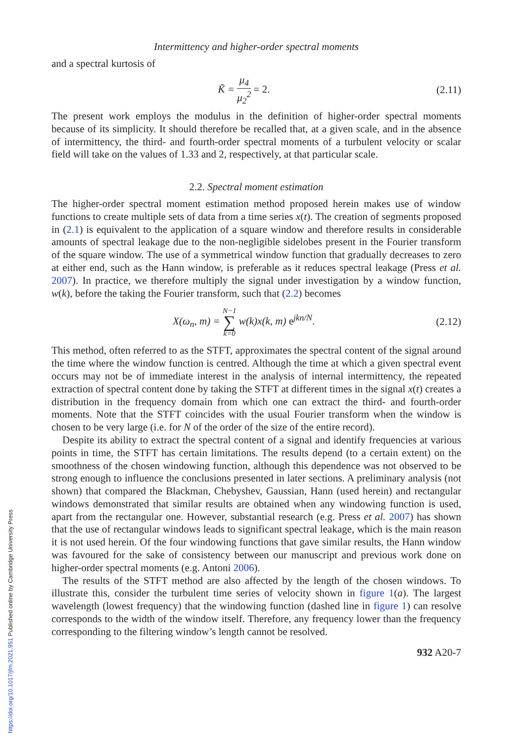Intermittency and higher-order spectral moments
and a spectral kurtosis of
K̃ = μ<sub>4</sub> μ<sub>2</sub><sup>2</sup> = 2. (2.11)
The present work employs the modulus in the definition of higher-order spectral moments because of its simplicity. It should therefore be recalled that, at a given scale, and in the absence of intermittency, the third- and fourth-order spectral moments of a turbulent velocity or scalar field will take on the values of 1.33 and 2, respectively, at that particular scale.
2.2. Spectral moment estimation
The higher-order spectral moment estimation method proposed herein makes use of window functions to create multiple sets of data from a time series x(t). The creation of segments proposed in (2.1) is equivalent to the application of a square window and therefore results in considerable amounts of spectral leakage due to the non-negligible sidelobes present in the Fourier transform of the square window. The use of a symmetrical window function that gradually decreases to zero at either end, such as the Hann window, is preferable as it reduces spectral leakage (Press et al. 2007). In practice, we therefore multiply the signal under investigation by a window function, w(k), before the taking the Fourier transform, such that (2.2) becomes
X(ω<sub>n</sub>, m) = N−1 ∑ k=0 w(k)x(k, m) e<sup>jkn/N</sup>.
(2.12)
This method, often referred to as the STFT, approximates the spectral content of the signal around the time where the window function is centred. Although the time at which a given spectral event occurs may not be of immediate interest in the analysis of internal intermittency, the repeated extraction of spectral content done by taking the STFT at different times in the signal x(t) creates a distribution in the frequency domain from which one can extract the third- and fourth-order moments. Note that the STFT coincides with the usual Fourier transform when the window is chosen to be very large (i.e. for N of the order of the size of the entire record).
Despite its ability to extract the spectral content of a signal and identify frequencies at various points in time, the STFT has certain limitations. The results depend (to a certain extent) on the smoothness of the chosen windowing function, although this dependence was not observed to be strong enough to influence the conclusions presented in later sections. A preliminary analysis (not shown) that compared the Blackman, Chebyshev, Gaussian, Hann (used herein) and rectangular windows demonstrated that similar results are obtained when any windowing function is used, apart from the rectangular one. However, substantial research (e.g. Press et al. 2007) has shown that the use of rectangular windows leads to significant spectral leakage, which is the main reason it is not used herein. Of the four windowing functions that gave similar results, the Hann window was favoured for the sake of consistency between our manuscript and previous work done on higher-order spectral moments (e.g. Antoni 2006).
The results of the STFT method are also affected by the length of the chosen windows. To illustrate this, consider the turbulent time series of velocity shown in figure 1(a). The largest wavelength (lowest frequency) that the windowing function (dashed line in figure 1) can resolve corresponds to the width of the window itself. Therefore, any frequency lower than the frequency corresponding to the filtering window’s length cannot be resolved.
932 A20-7
https://doi.org/10.1017/jfm.2021.951 Published online by Cambridge University Press